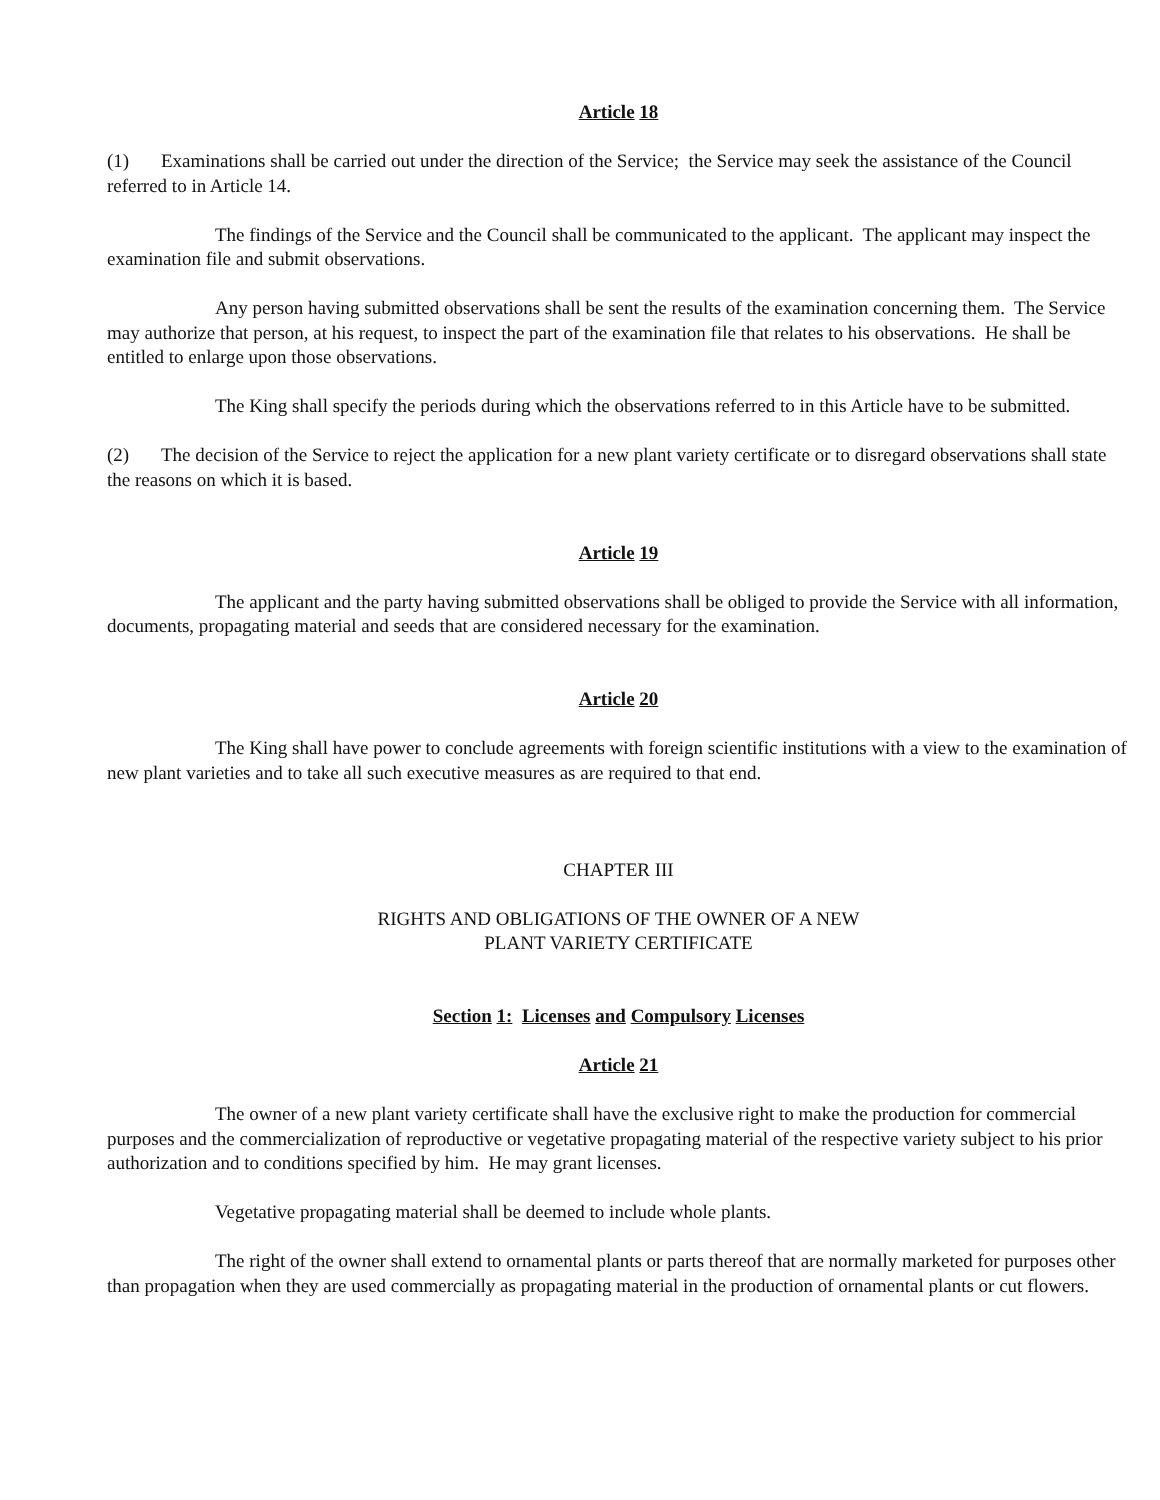Article 18
(1) Examinations shall be carried out under the direction of the Service; the Service may seek the assistance of the Council referred to in Article 14.
The findings of the Service and the Council shall be communicated to the applicant. The applicant may inspect the examination file and submit observations.
Any person having submitted observations shall be sent the results of the examination concerning them. The Service may authorize that person, at his request, to inspect the part of the examination file that relates to his observations. He shall be entitled to enlarge upon those observations.
The King shall specify the periods during which the observations referred to in this Article have to be submitted.
(2) The decision of the Service to reject the application for a new plant variety certificate or to disregard observations shall state the reasons on which it is based.
Article 19
The applicant and the party having submitted observations shall be obliged to provide the Service with all information, documents, propagating material and seeds that are considered necessary for the examination.
Article 20
The King shall have power to conclude agreements with foreign scientific institutions with a view to the examination of new plant varieties and to take all such executive measures as are required to that end.
CHAPTER III
RIGHTS AND OBLIGATIONS OF THE OWNER OF A NEW
PLANT VARIETY CERTIFICATE
Section 1: Licenses and Compulsory Licenses
Article 21
The owner of a new plant variety certificate shall have the exclusive right to make the production for commercial purposes and the commercialization of reproductive or vegetative propagating material of the respective variety subject to his prior authorization and to conditions specified by him. He may grant licenses.
Vegetative propagating material shall be deemed to include whole plants.
The right of the owner shall extend to ornamental plants or parts thereof that are normally marketed for purposes other than propagation when they are used commercially as propagating material in the production of ornamental plants or cut flowers.